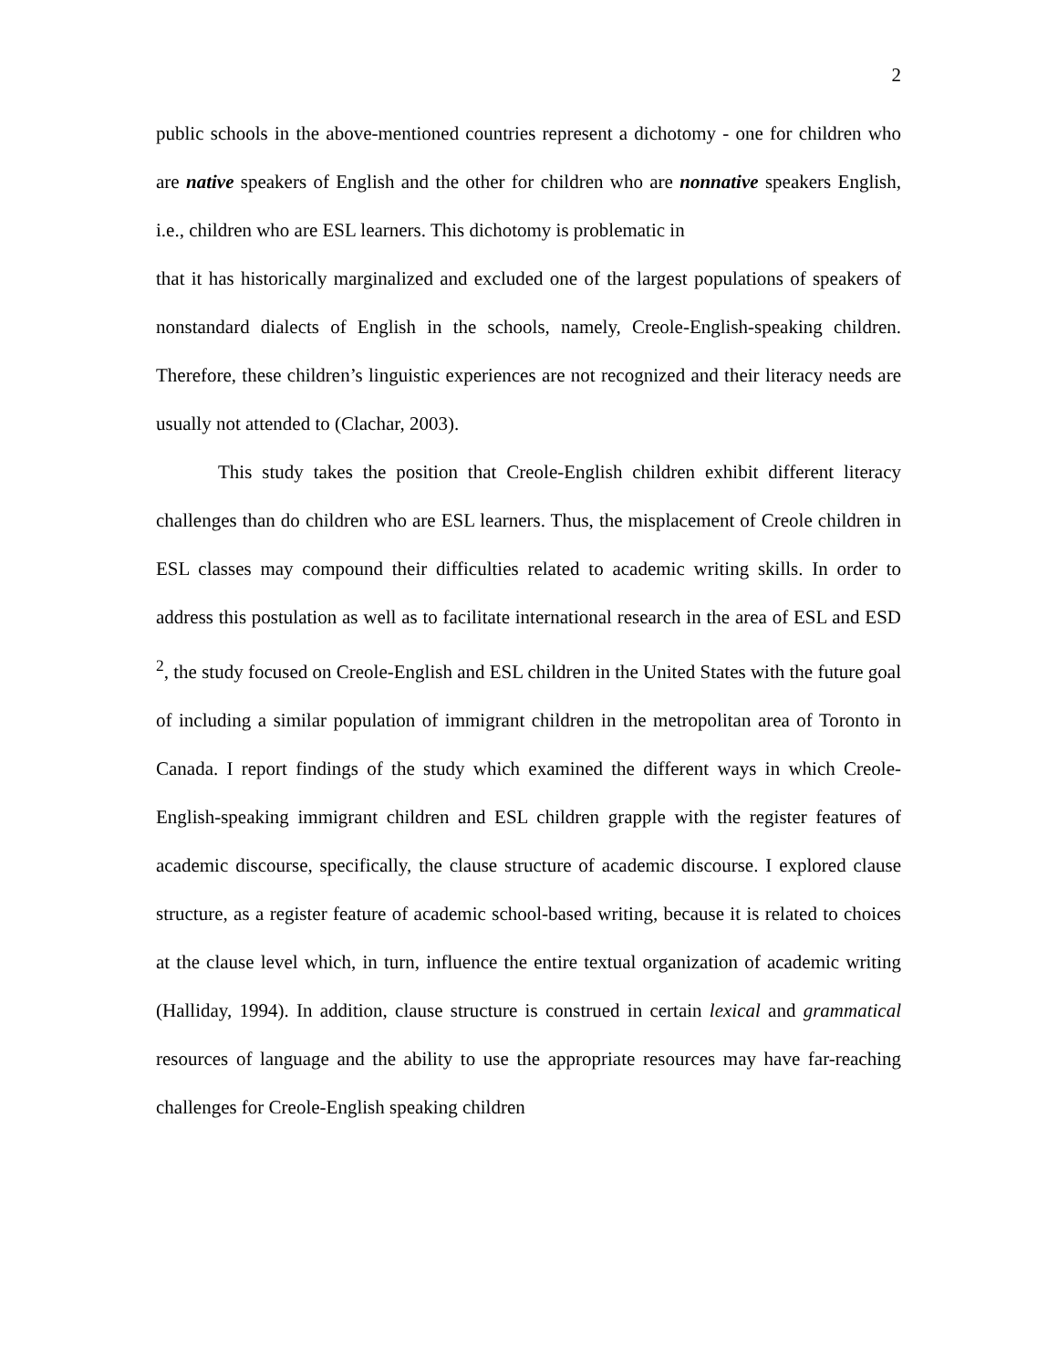2
public schools in the above-mentioned countries represent a dichotomy - one for children who are native speakers of English and the other for children who are nonnative speakers English, i.e., children who are ESL learners. This dichotomy is problematic in
that it has historically marginalized and excluded one of the largest populations of speakers of nonstandard dialects of English in the schools, namely, Creole-English-speaking children. Therefore, these children’s linguistic experiences are not recognized and their literacy needs are usually not attended to (Clachar, 2003).
This study takes the position that Creole-English children exhibit different literacy challenges than do children who are ESL learners. Thus, the misplacement of Creole children in ESL classes may compound their difficulties related to academic writing skills. In order to address this postulation as well as to facilitate international research in the area of ESL and ESD <sup>2</sup>, the study focused on Creole-English and ESL children in the United States with the future goal of including a similar population of immigrant children in the metropolitan area of Toronto in Canada. I report findings of the study which examined the different ways in which Creole-English-speaking immigrant children and ESL children grapple with the register features of academic discourse, specifically, the clause structure of academic discourse. I explored clause structure, as a register feature of academic school-based writing, because it is related to choices at the clause level which, in turn, influence the entire textual organization of academic writing (Halliday, 1994). In addition, clause structure is construed in certain lexical and grammatical resources of language and the ability to use the appropriate resources may have far-reaching challenges for Creole-English speaking children